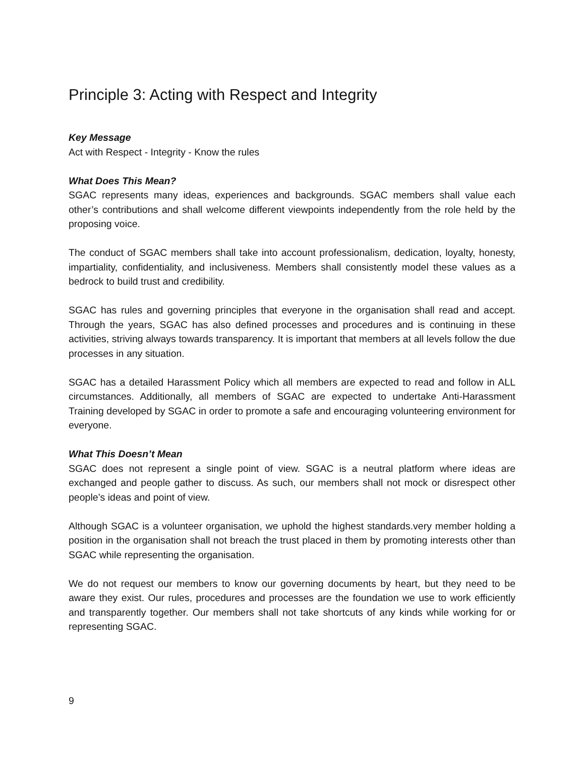Principle 3: Acting with Respect and Integrity
Key Message
Act with Respect - Integrity - Know the rules
What Does This Mean?
SGAC represents many ideas, experiences and backgrounds. SGAC members shall value each other’s contributions and shall welcome different viewpoints independently from the role held by the proposing voice.
The conduct of SGAC members shall take into account professionalism, dedication, loyalty, honesty, impartiality, confidentiality, and inclusiveness. Members shall consistently model these values as a bedrock to build trust and credibility.
SGAC has rules and governing principles that everyone in the organisation shall read and accept. Through the years, SGAC has also defined processes and procedures and is continuing in these activities, striving always towards transparency. It is important that members at all levels follow the due processes in any situation.
SGAC has a detailed Harassment Policy which all members are expected to read and follow in ALL circumstances. Additionally, all members of SGAC are expected to undertake Anti-Harassment Training developed by SGAC in order to promote a safe and encouraging volunteering environment for everyone.
What This Doesn’t Mean
SGAC does not represent a single point of view. SGAC is a neutral platform where ideas are exchanged and people gather to discuss. As such, our members shall not mock or disrespect other people’s ideas and point of view.
Although SGAC is a volunteer organisation, we uphold the highest standards.very member holding a position in the organisation shall not breach the trust placed in them by promoting interests other than SGAC while representing the organisation.
We do not request our members to know our governing documents by heart, but they need to be aware they exist. Our rules, procedures and processes are the foundation we use to work efficiently and transparently together. Our members shall not take shortcuts of any kinds while working for or representing SGAC.
9